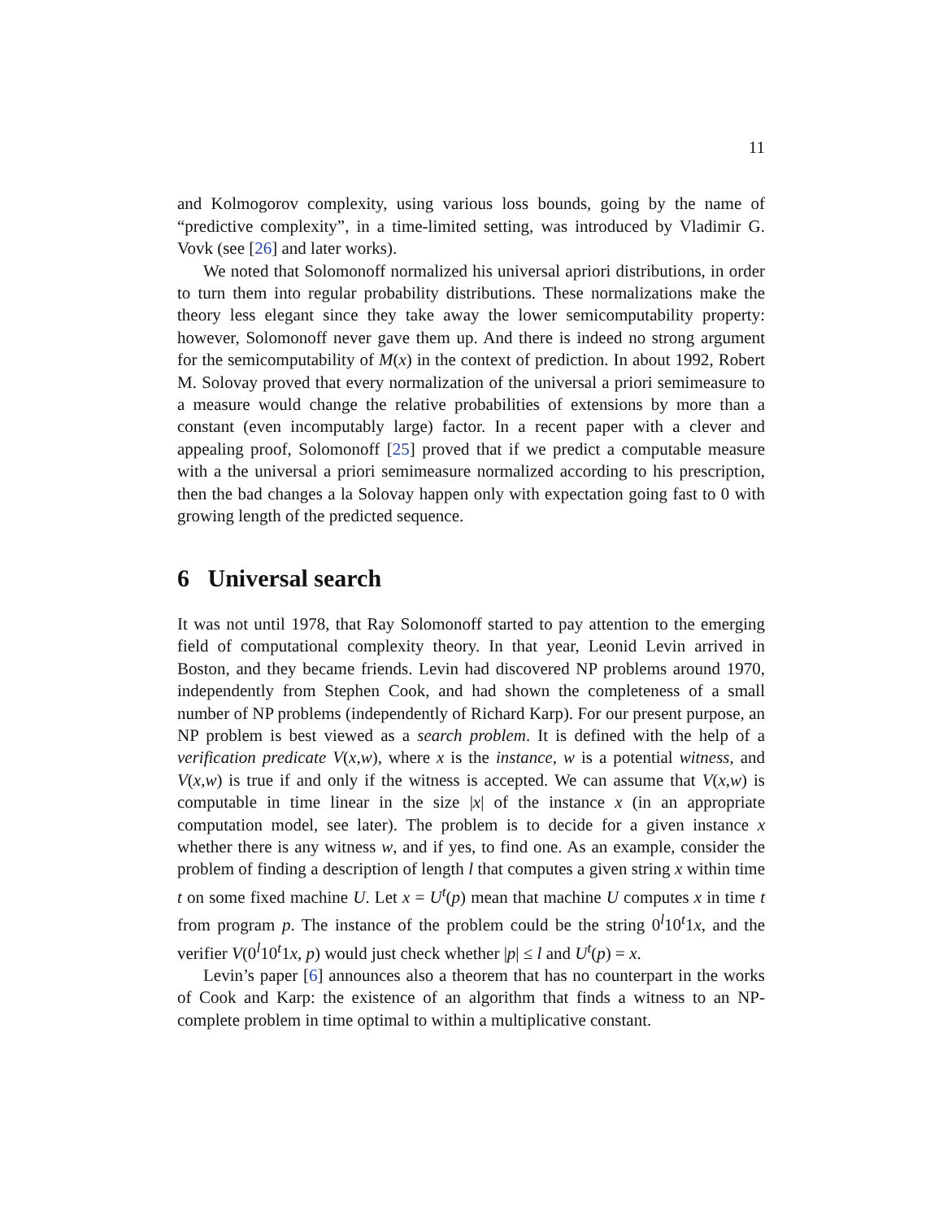11
and Kolmogorov complexity, using various loss bounds, going by the name of “predictive complexity”, in a time-limited setting, was introduced by Vladimir G. Vovk (see [26] and later works).
We noted that Solomonoff normalized his universal apriori distributions, in order to turn them into regular probability distributions. These normalizations make the theory less elegant since they take away the lower semicomputability property: however, Solomonoff never gave them up. And there is indeed no strong argument for the semicomputability of M(x) in the context of prediction. In about 1992, Robert M. Solovay proved that every normalization of the universal a priori semimeasure to a measure would change the relative probabilities of extensions by more than a constant (even incomputably large) factor. In a recent paper with a clever and appealing proof, Solomonoff [25] proved that if we predict a computable measure with a the universal a priori semimeasure normalized according to his prescription, then the bad changes a la Solovay happen only with expectation going fast to 0 with growing length of the predicted sequence.
6 Universal search
It was not until 1978, that Ray Solomonoff started to pay attention to the emerging field of computational complexity theory. In that year, Leonid Levin arrived in Boston, and they became friends. Levin had discovered NP problems around 1970, independently from Stephen Cook, and had shown the completeness of a small number of NP problems (independently of Richard Karp). For our present purpose, an NP problem is best viewed as a search problem. It is defined with the help of a verification predicate V(x,w), where x is the instance, w is a potential witness, and V(x,w) is true if and only if the witness is accepted. We can assume that V(x,w) is computable in time linear in the size |x| of the instance x (in an appropriate computation model, see later). The problem is to decide for a given instance x whether there is any witness w, and if yes, to find one. As an example, consider the problem of finding a description of length l that computes a given string x within time t on some fixed machine U. Let x = U<sup>t</sup>(p) mean that machine U computes x in time t from program p. The instance of the problem could be the string 0<sup>l</sup>10<sup>t</sup>1x, and the verifier V(0<sup>l</sup>10<sup>t</sup>1x, p) would just check whether |p| ≤ l and U<sup>t</sup>(p) = x.
Levin’s paper [6] announces also a theorem that has no counterpart in the works of Cook and Karp: the existence of an algorithm that finds a witness to an NP-complete problem in time optimal to within a multiplicative constant.